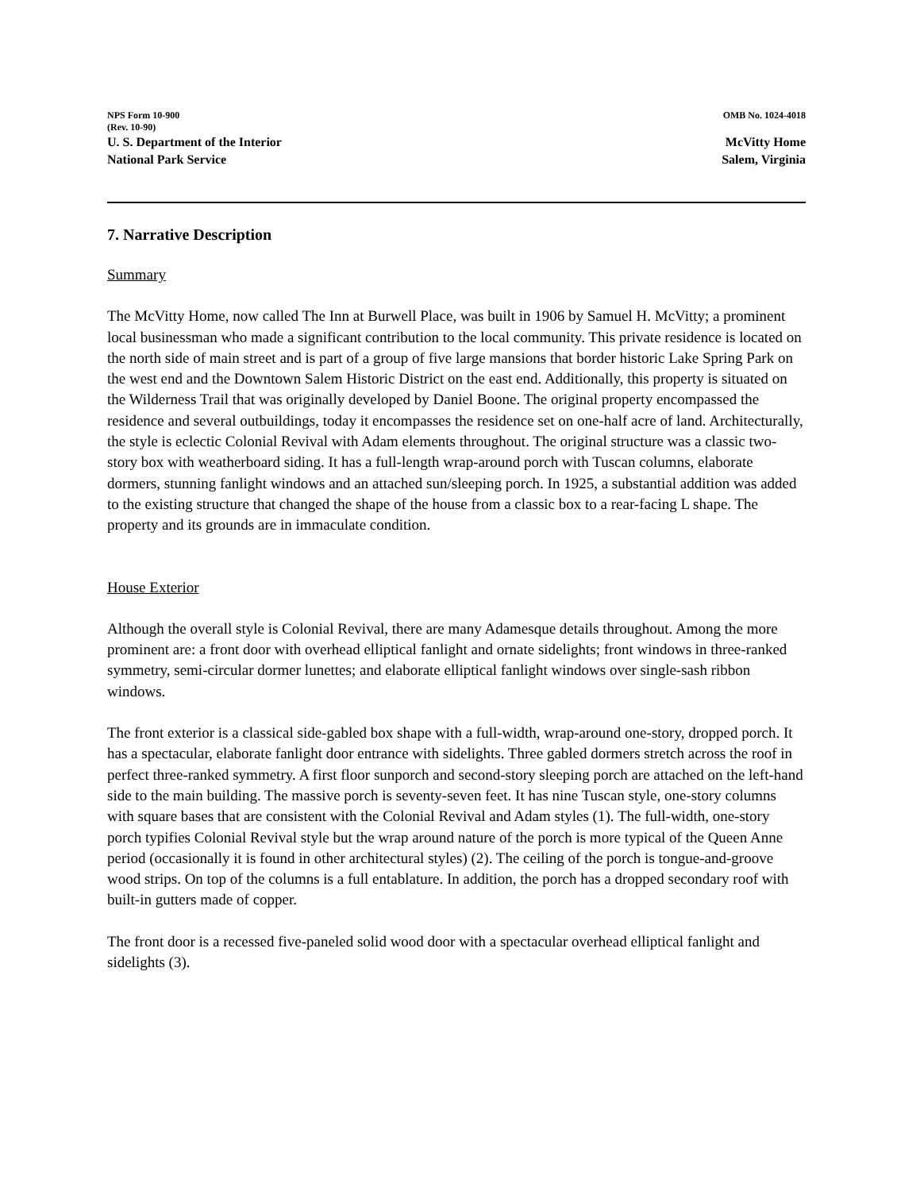NPS Form 10-900
(Rev. 10-90)
OMB No. 1024-4018
U. S. Department of the Interior
National Park Service
McVitty Home
Salem, Virginia
7. Narrative Description
Summary
The McVitty Home, now called The Inn at Burwell Place, was built in 1906 by Samuel H. McVitty; a prominent local businessman who made a significant contribution to the local community. This private residence is located on the north side of main street and is part of a group of five large mansions that border historic Lake Spring Park on the west end and the Downtown Salem Historic District on the east end. Additionally, this property is situated on the Wilderness Trail that was originally developed by Daniel Boone. The original property encompassed the residence and several outbuildings, today it encompasses the residence set on one-half acre of land. Architecturally, the style is eclectic Colonial Revival with Adam elements throughout. The original structure was a classic two-story box with weatherboard siding. It has a full-length wrap-around porch with Tuscan columns, elaborate dormers, stunning fanlight windows and an attached sun/sleeping porch. In 1925, a substantial addition was added to the existing structure that changed the shape of the house from a classic box to a rear-facing L shape. The property and its grounds are in immaculate condition.
House Exterior
Although the overall style is Colonial Revival, there are many Adamesque details throughout. Among the more prominent are: a front door with overhead elliptical fanlight and ornate sidelights; front windows in three-ranked symmetry, semi-circular dormer lunettes; and elaborate elliptical fanlight windows over single-sash ribbon windows.
The front exterior is a classical side-gabled box shape with a full-width, wrap-around one-story, dropped porch. It has a spectacular, elaborate fanlight door entrance with sidelights. Three gabled dormers stretch across the roof in perfect three-ranked symmetry. A first floor sunporch and second-story sleeping porch are attached on the left-hand side to the main building. The massive porch is seventy-seven feet. It has nine Tuscan style, one-story columns with square bases that are consistent with the Colonial Revival and Adam styles (1). The full-width, one-story porch typifies Colonial Revival style but the wrap around nature of the porch is more typical of the Queen Anne period (occasionally it is found in other architectural styles) (2). The ceiling of the porch is tongue-and-groove wood strips. On top of the columns is a full entablature. In addition, the porch has a dropped secondary roof with built-in gutters made of copper.
The front door is a recessed five-paneled solid wood door with a spectacular overhead elliptical fanlight and sidelights (3).